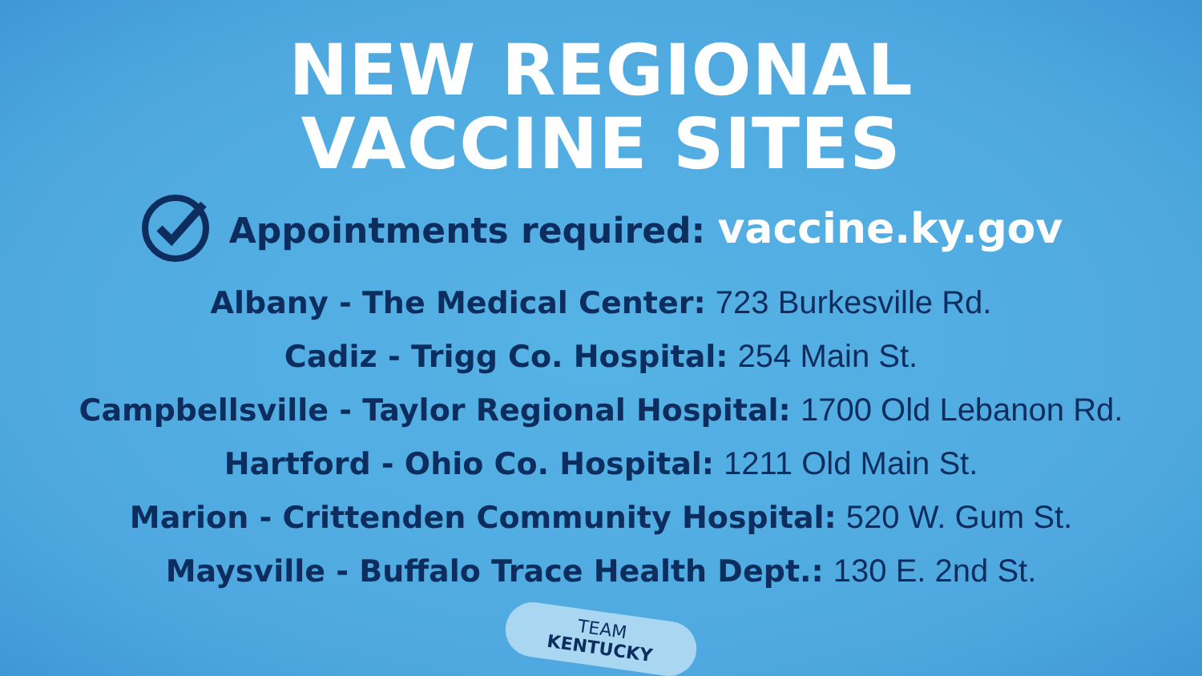NEW REGIONAL
VACCINE SITES
Appointments required: vaccine.ky.gov
Albany - The Medical Center: 723 Burkesville Rd.
Cadiz - Trigg Co. Hospital: 254 Main St.
Campbellsville - Taylor Regional Hospital: 1700 Old Lebanon Rd.
Hartford - Ohio Co. Hospital: 1211 Old Main St.
Marion - Crittenden Community Hospital: 520 W. Gum St.
Maysville - Buffalo Trace Health Dept.: 130 E. 2nd St.
TEAM
KENTUCKY